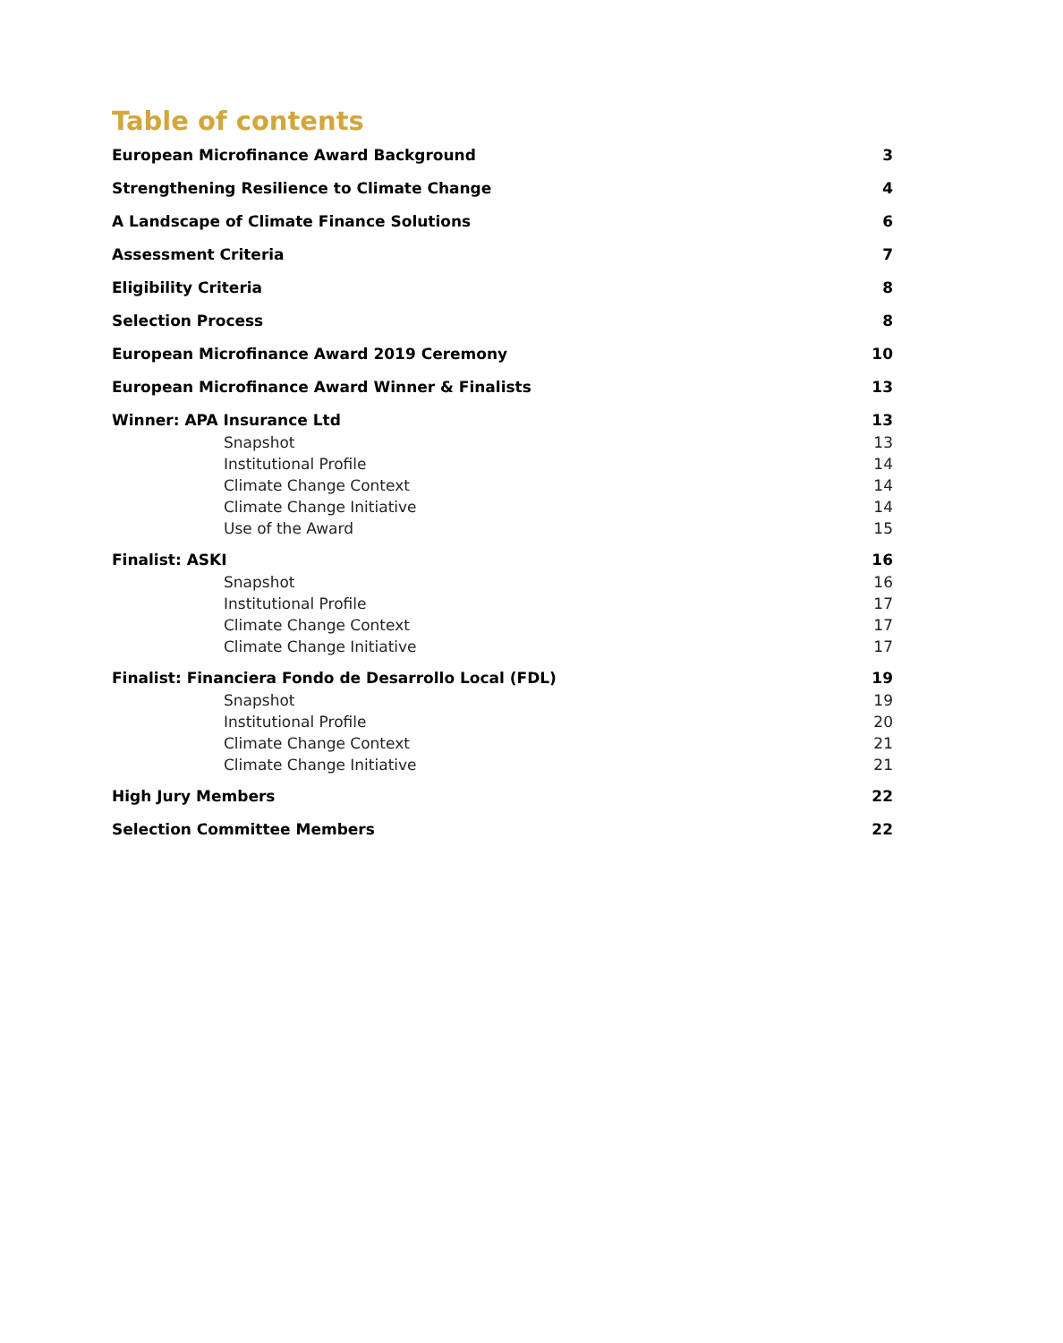Table of contents
European Microfinance Award Background 3
Strengthening Resilience to Climate Change 4
A Landscape of Climate Finance Solutions 6
Assessment Criteria 7
Eligibility Criteria 8
Selection Process 8
European Microfinance Award 2019 Ceremony 10
European Microfinance Award Winner & Finalists 13
Winner: APA Insurance Ltd 13
Snapshot 13
Institutional Profile 14
Climate Change Context 14
Climate Change Initiative 14
Use of the Award 15
Finalist: ASKI 16
Snapshot 16
Institutional Profile 17
Climate Change Context 17
Climate Change Initiative 17
Finalist: Financiera Fondo de Desarrollo Local (FDL) 19
Snapshot 19
Institutional Profile 20
Climate Change Context 21
Climate Change Initiative 21
High Jury Members 22
Selection Committee Members 22